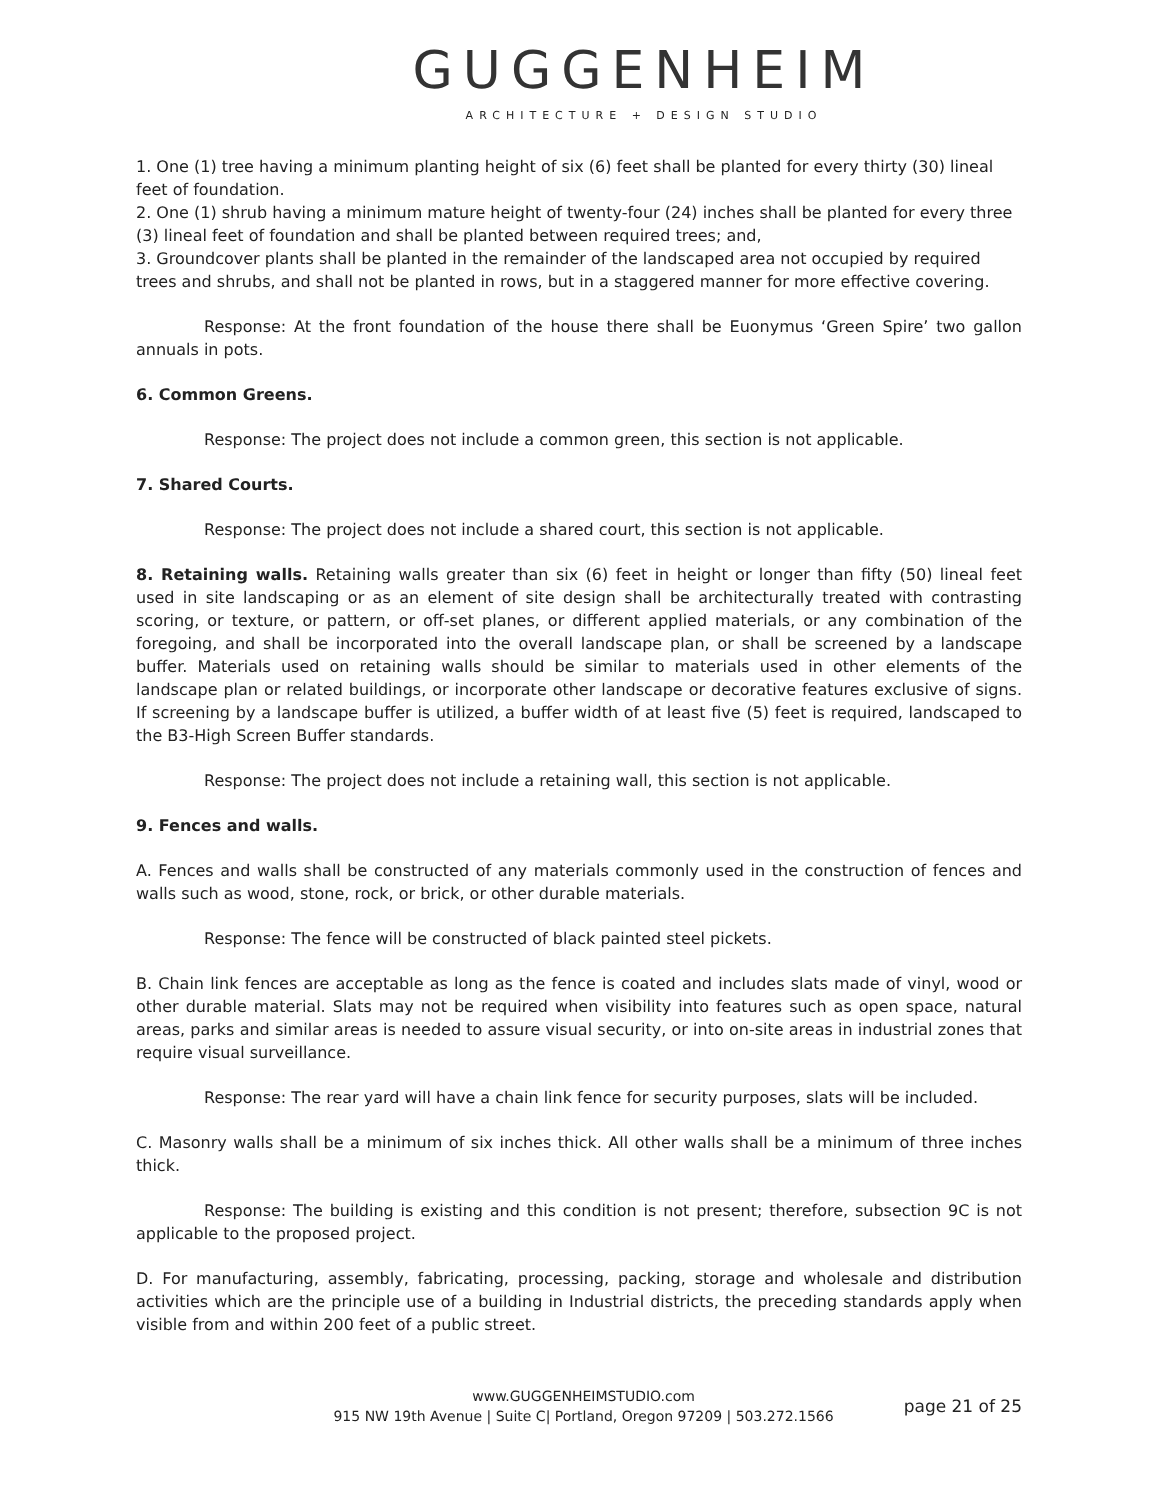GUGGENHEIM
ARCHITECTURE + DESIGN STUDIO
1. One (1) tree having a minimum planting height of six (6) feet shall be planted for every thirty (30) lineal feet of foundation.
2. One (1) shrub having a minimum mature height of twenty-four (24) inches shall be planted for every three (3) lineal feet of foundation and shall be planted between required trees; and,
3. Groundcover plants shall be planted in the remainder of the landscaped area not occupied by required trees and shrubs, and shall not be planted in rows, but in a staggered manner for more effective covering.
Response: At the front foundation of the house there shall be Euonymus ‘Green Spire’ two gallon annuals in pots.
6. Common Greens.
Response: The project does not include a common green, this section is not applicable.
7. Shared Courts.
Response: The project does not include a shared court, this section is not applicable.
8. Retaining walls. Retaining walls greater than six (6) feet in height or longer than fifty (50) lineal feet used in site landscaping or as an element of site design shall be architecturally treated with contrasting scoring, or texture, or pattern, or off-set planes, or different applied materials, or any combination of the foregoing, and shall be incorporated into the overall landscape plan, or shall be screened by a landscape buffer. Materials used on retaining walls should be similar to materials used in other elements of the landscape plan or related buildings, or incorporate other landscape or decorative features exclusive of signs. If screening by a landscape buffer is utilized, a buffer width of at least five (5) feet is required, landscaped to the B3-High Screen Buffer standards.
Response: The project does not include a retaining wall, this section is not applicable.
9. Fences and walls.
A. Fences and walls shall be constructed of any materials commonly used in the construction of fences and walls such as wood, stone, rock, or brick, or other durable materials.
Response: The fence will be constructed of black painted steel pickets.
B. Chain link fences are acceptable as long as the fence is coated and includes slats made of vinyl, wood or other durable material. Slats may not be required when visibility into features such as open space, natural areas, parks and similar areas is needed to assure visual security, or into on-site areas in industrial zones that require visual surveillance.
Response: The rear yard will have a chain link fence for security purposes, slats will be included.
C. Masonry walls shall be a minimum of six inches thick. All other walls shall be a minimum of three inches thick.
Response: The building is existing and this condition is not present; therefore, subsection 9C is not applicable to the proposed project.
D. For manufacturing, assembly, fabricating, processing, packing, storage and wholesale and distribution activities which are the principle use of a building in Industrial districts, the preceding standards apply when visible from and within 200 feet of a public street.
www.GUGGENHEIMSTUDIO.com
915 NW 19th Avenue | Suite C| Portland, Oregon 97209 | 503.272.1566
page 21 of 25